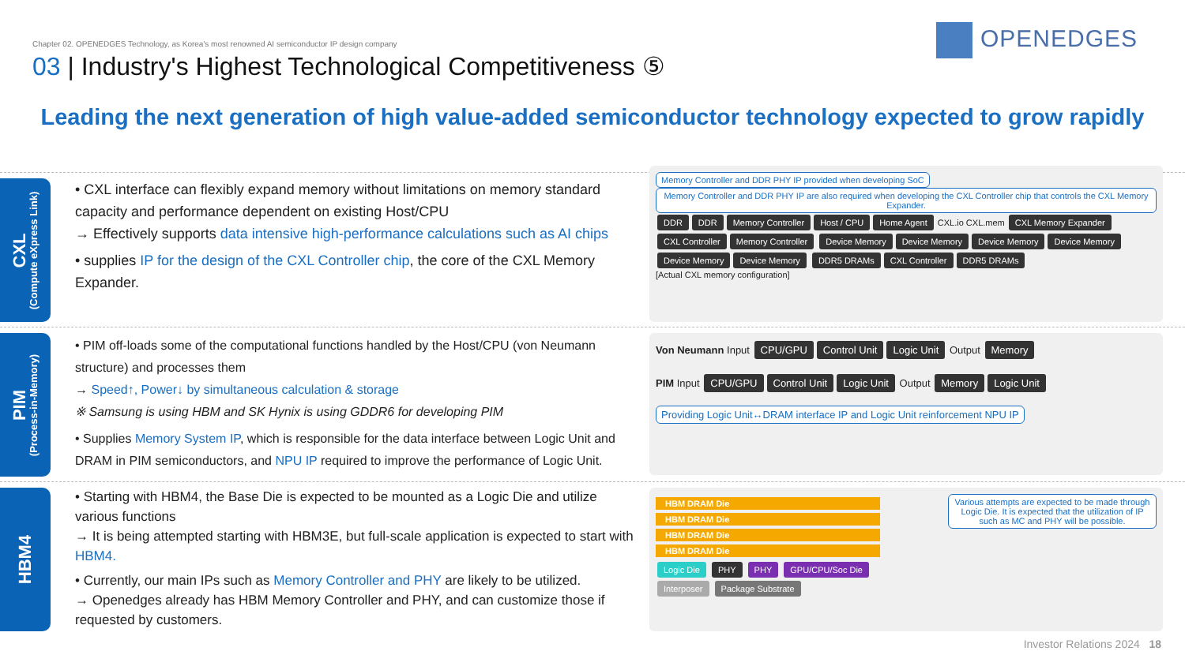Chapter 02. OPENEDGES Technology, as Korea's most renowned AI semiconductor IP design company
03 | Industry's Highest Technological Competitiveness ⑤
OPENEDGES
Leading the next generation of high value-added semiconductor technology expected to grow rapidly
CXL
(Compute eXpress Link)
• CXL interface can flexibly expand memory without limitations on memory standard capacity and performance dependent on existing Host/CPU
→ Effectively supports data intensive high-performance calculations such as AI chips
• supplies IP for the design of the CXL Controller chip, the core of the CXL Memory Expander.
Memory Controller and DDR PHY IP provided when developing SoC
Memory Controller and DDR PHY IP are also required when developing the CXL Controller chip that controls the CXL Memory Expander.
DDR DDR Memory Controller Host / CPU Home Agent CXL.io CXL.mem CXL Memory Expander CXL Controller Memory Controller Device Memory Device Memory Device Memory Device Memory Device Memory Device Memory DDR5 DRAMs CXL Controller DDR5 DRAMs
[Actual CXL memory configuration]
PIM
(Process-in-Memory)
• PIM off-loads some of the computational functions handled by the Host/CPU (von Neumann structure) and processes them
→ Speed↑, Power↓ by simultaneous calculation & storage
※ Samsung is using HBM and SK Hynix is using GDDR6 for developing PIM
• Supplies Memory System IP, which is responsible for the data interface between Logic Unit and DRAM in PIM semiconductors, and NPU IP required to improve the performance of Logic Unit.
Von Neumann Input CPU/GPU Control Unit Logic Unit Output Memory
PIM Input CPU/GPU Control Unit Logic Unit Output Memory Logic Unit
Providing Logic Unit↔DRAM interface IP and Logic Unit reinforcement NPU IP
HBM4
• Starting with HBM4, the Base Die is expected to be mounted as a Logic Die and utilize various functions
→ It is being attempted starting with HBM3E, but full-scale application is expected to start with HBM4.
• Currently, our main IPs such as Memory Controller and PHY are likely to be utilized.
→ Openedges already has HBM Memory Controller and PHY, and can customize those if requested by customers.
Various attempts are expected to be made through Logic Die. It is expected that the utilization of IP such as MC and PHY will be possible.
HBM DRAM Die
HBM DRAM Die
HBM DRAM Die
HBM DRAM Die
Logic Die PHY PHY GPU/CPU/Soc Die
Interposer Package Substrate
Investor Relations 2024 18